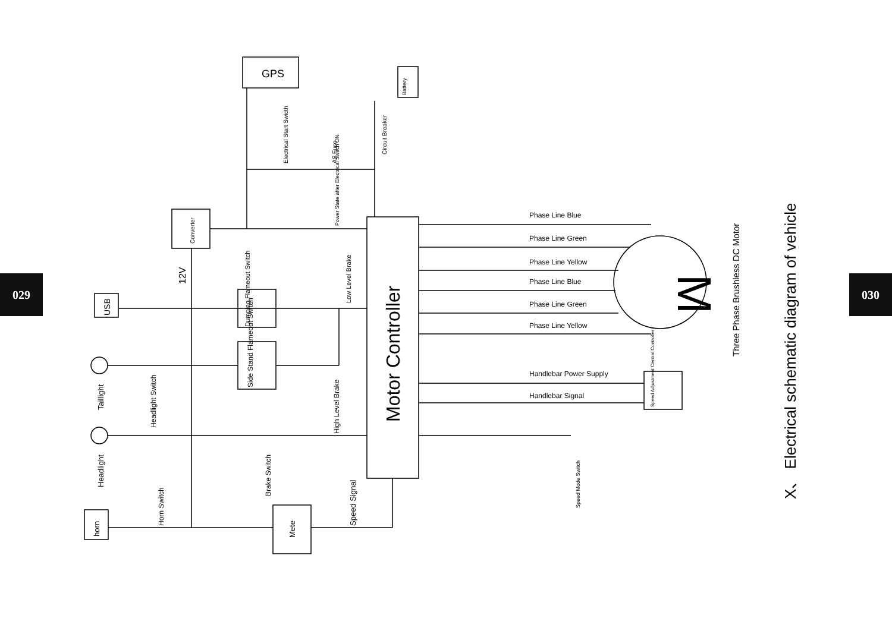029 030
GPS
Phase Line Blue
Phase Line Green
Phase Line Yellow
Phase Line Blue
Phase Line Green
Phase Line Yellow
Handlebar Power Supply
Handlebar Signal
M
Battery
Electrical Start Swicth
AS Fuse
Circuit Breaker
Power State after Electrical Switch ON
Converter
12V
Low Level Brake
Motor Controller
Dumping Flameout Switch
Side Stand Flameout Switch
USB
Taillight
Headlight
Headlight Switch
Horn Switch
horn
Brake Switch
High Level Brake
Speed Signal
Mete
Speed Mode Switch
Speed Adjustment Central Controller
Three Phase Brushless DC Motor
X、 Electrical schematic diagram of vehicle